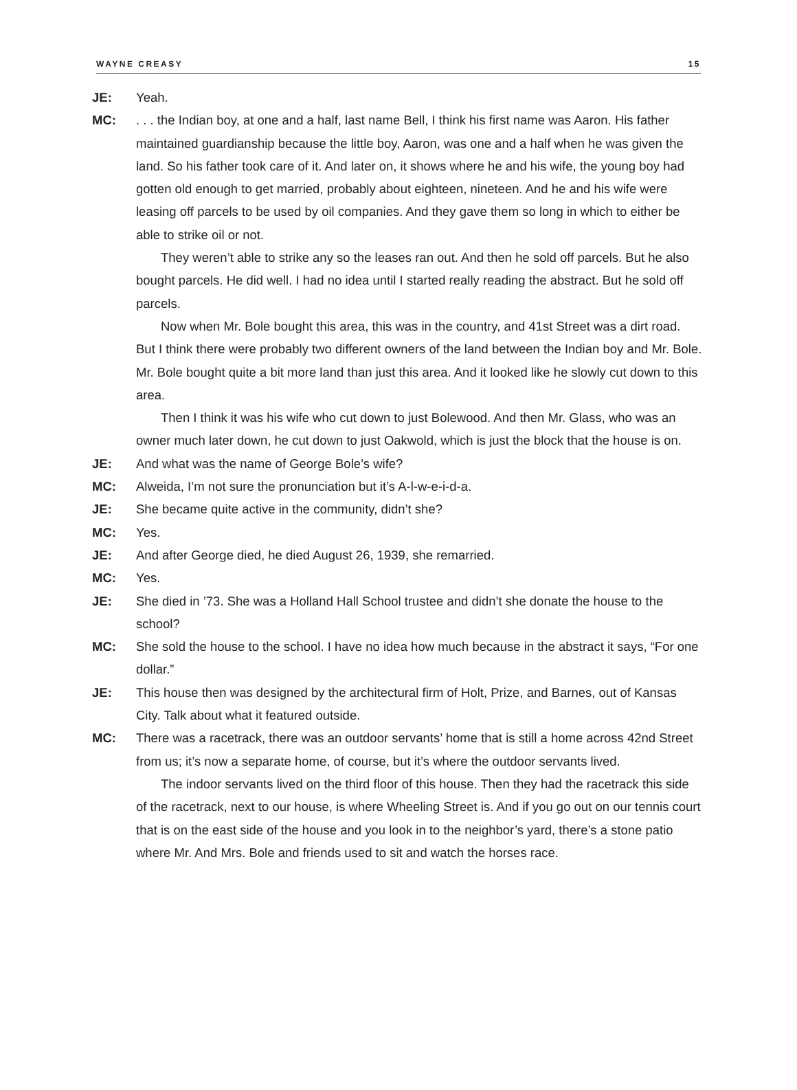WAYNE CREASY 15
JE: Yeah.
MC: . . . the Indian boy, at one and a half, last name Bell, I think his first name was Aaron. His father maintained guardianship because the little boy, Aaron, was one and a half when he was given the land. So his father took care of it. And later on, it shows where he and his wife, the young boy had gotten old enough to get married, probably about eighteen, nineteen. And he and his wife were leasing off parcels to be used by oil companies. And they gave them so long in which to either be able to strike oil or not.
They weren’t able to strike any so the leases ran out. And then he sold off parcels. But he also bought parcels. He did well. I had no idea until I started really reading the abstract. But he sold off parcels.
Now when Mr. Bole bought this area, this was in the country, and 41st Street was a dirt road. But I think there were probably two different owners of the land between the Indian boy and Mr. Bole. Mr. Bole bought quite a bit more land than just this area. And it looked like he slowly cut down to this area.
Then I think it was his wife who cut down to just Bolewood. And then Mr. Glass, who was an owner much later down, he cut down to just Oakwold, which is just the block that the house is on.
JE: And what was the name of George Bole’s wife?
MC: Alweida, I’m not sure the pronunciation but it’s A-l-w-e-i-d-a.
JE: She became quite active in the community, didn’t she?
MC: Yes.
JE: And after George died, he died August 26, 1939, she remarried.
MC: Yes.
JE: She died in ’73. She was a Holland Hall School trustee and didn’t she donate the house to the school?
MC: She sold the house to the school. I have no idea how much because in the abstract it says, “For one dollar.”
JE: This house then was designed by the architectural firm of Holt, Prize, and Barnes, out of Kansas City. Talk about what it featured outside.
MC: There was a racetrack, there was an outdoor servants’ home that is still a home across 42nd Street from us; it’s now a separate home, of course, but it’s where the outdoor servants lived.
The indoor servants lived on the third floor of this house. Then they had the racetrack this side of the racetrack, next to our house, is where Wheeling Street is. And if you go out on our tennis court that is on the east side of the house and you look in to the neighbor’s yard, there’s a stone patio where Mr. And Mrs. Bole and friends used to sit and watch the horses race.